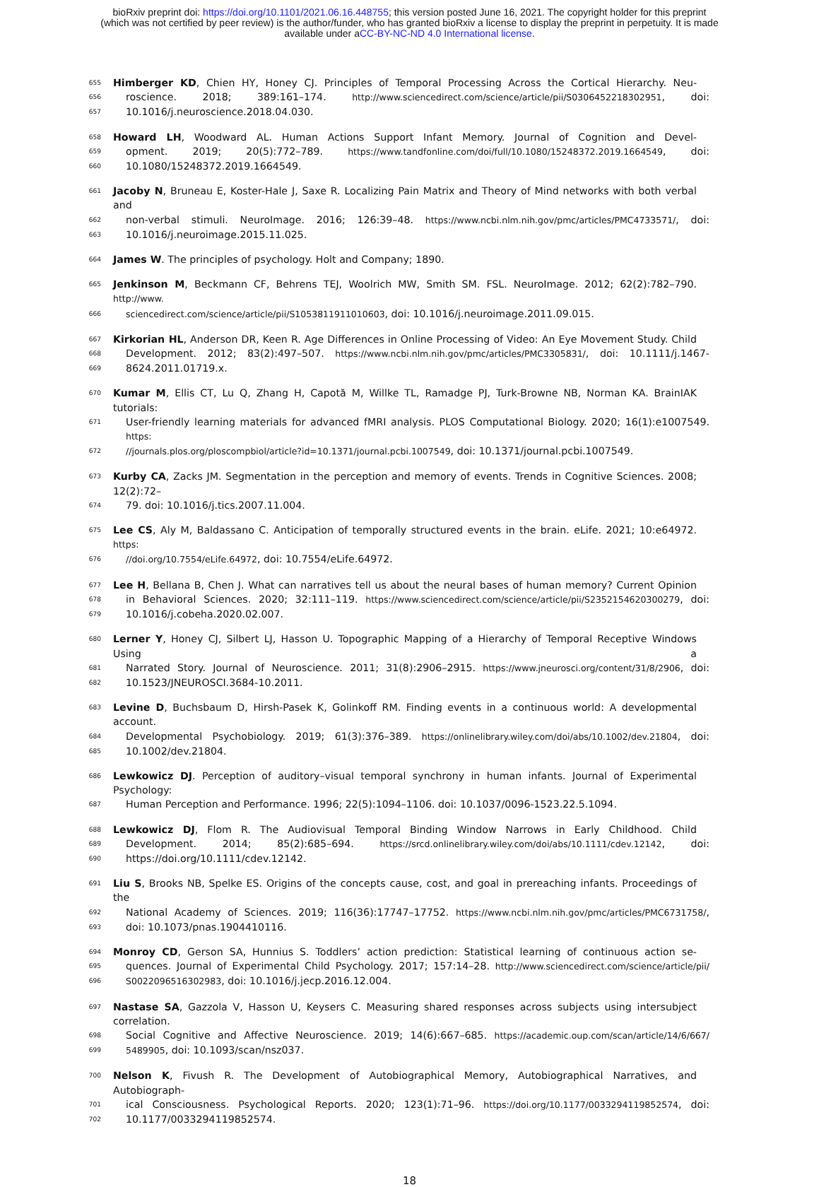bioRxiv preprint doi: https://doi.org/10.1101/2021.06.16.448755; this version posted June 16, 2021. The copyright holder for this preprint
(which was not certified by peer review) is the author/funder, who has granted bioRxiv a license to display the preprint in perpetuity. It is made
available under aCC-BY-NC-ND 4.0 International license.
655 Himberger KD, Chien HY, Honey CJ. Principles of Temporal Processing Across the Cortical Hierarchy. Neu-
656 roscience. 2018; 389:161–174. http://www.sciencedirect.com/science/article/pii/S0306452218302951, doi:
657 10.1016/j.neuroscience.2018.04.030.
658 Howard LH, Woodward AL. Human Actions Support Infant Memory. Journal of Cognition and Devel-
659 opment. 2019; 20(5):772–789. https://www.tandfonline.com/doi/full/10.1080/15248372.2019.1664549, doi:
660 10.1080/15248372.2019.1664549.
661 Jacoby N, Bruneau E, Koster-Hale J, Saxe R. Localizing Pain Matrix and Theory of Mind networks with both verbal and
662 non-verbal stimuli. NeuroImage. 2016; 126:39–48. https://www.ncbi.nlm.nih.gov/pmc/articles/PMC4733571/, doi:
663 10.1016/j.neuroimage.2015.11.025.
664 James W. The principles of psychology. Holt and Company; 1890.
665 Jenkinson M, Beckmann CF, Behrens TEJ, Woolrich MW, Smith SM. FSL. NeuroImage. 2012; 62(2):782–790. http://www.
666 sciencedirect.com/science/article/pii/S1053811911010603, doi: 10.1016/j.neuroimage.2011.09.015.
667 Kirkorian HL, Anderson DR, Keen R. Age Differences in Online Processing of Video: An Eye Movement Study. Child
668 Development. 2012; 83(2):497–507. https://www.ncbi.nlm.nih.gov/pmc/articles/PMC3305831/, doi: 10.1111/j.1467-
669 8624.2011.01719.x.
670 Kumar M, Ellis CT, Lu Q, Zhang H, Capotă M, Willke TL, Ramadge PJ, Turk-Browne NB, Norman KA. BrainIAK tutorials:
671 User-friendly learning materials for advanced fMRI analysis. PLOS Computational Biology. 2020; 16(1):e1007549. https:
672 //journals.plos.org/ploscompbiol/article?id=10.1371/journal.pcbi.1007549, doi: 10.1371/journal.pcbi.1007549.
673 Kurby CA, Zacks JM. Segmentation in the perception and memory of events. Trends in Cognitive Sciences. 2008; 12(2):72–
674 79. doi: 10.1016/j.tics.2007.11.004.
675 Lee CS, Aly M, Baldassano C. Anticipation of temporally structured events in the brain. eLife. 2021; 10:e64972. https:
676 //doi.org/10.7554/eLife.64972, doi: 10.7554/eLife.64972.
677 Lee H, Bellana B, Chen J. What can narratives tell us about the neural bases of human memory? Current Opinion
678 in Behavioral Sciences. 2020; 32:111–119. https://www.sciencedirect.com/science/article/pii/S2352154620300279, doi:
679 10.1016/j.cobeha.2020.02.007.
680 Lerner Y, Honey CJ, Silbert LJ, Hasson U. Topographic Mapping of a Hierarchy of Temporal Receptive Windows Using a
681 Narrated Story. Journal of Neuroscience. 2011; 31(8):2906–2915. https://www.jneurosci.org/content/31/8/2906, doi:
682 10.1523/JNEUROSCI.3684-10.2011.
683 Levine D, Buchsbaum D, Hirsh-Pasek K, Golinkoff RM. Finding events in a continuous world: A developmental account.
684 Developmental Psychobiology. 2019; 61(3):376–389. https://onlinelibrary.wiley.com/doi/abs/10.1002/dev.21804, doi:
685 10.1002/dev.21804.
686 Lewkowicz DJ. Perception of auditory–visual temporal synchrony in human infants. Journal of Experimental Psychology:
687 Human Perception and Performance. 1996; 22(5):1094–1106. doi: 10.1037/0096-1523.22.5.1094.
688 Lewkowicz DJ, Flom R. The Audiovisual Temporal Binding Window Narrows in Early Childhood. Child
689 Development. 2014; 85(2):685–694. https://srcd.onlinelibrary.wiley.com/doi/abs/10.1111/cdev.12142, doi:
690 https://doi.org/10.1111/cdev.12142.
691 Liu S, Brooks NB, Spelke ES. Origins of the concepts cause, cost, and goal in prereaching infants. Proceedings of the
692 National Academy of Sciences. 2019; 116(36):17747–17752. https://www.ncbi.nlm.nih.gov/pmc/articles/PMC6731758/,
693 doi: 10.1073/pnas.1904410116.
694 Monroy CD, Gerson SA, Hunnius S. Toddlers’ action prediction: Statistical learning of continuous action se-
695 quences. Journal of Experimental Child Psychology. 2017; 157:14–28. http://www.sciencedirect.com/science/article/pii/
696 S0022096516302983, doi: 10.1016/j.jecp.2016.12.004.
697 Nastase SA, Gazzola V, Hasson U, Keysers C. Measuring shared responses across subjects using intersubject correlation.
698 Social Cognitive and Affective Neuroscience. 2019; 14(6):667–685. https://academic.oup.com/scan/article/14/6/667/
699 5489905, doi: 10.1093/scan/nsz037.
700 Nelson K, Fivush R. The Development of Autobiographical Memory, Autobiographical Narratives, and Autobiograph-
701 ical Consciousness. Psychological Reports. 2020; 123(1):71–96. https://doi.org/10.1177/0033294119852574, doi:
702 10.1177/0033294119852574.
18